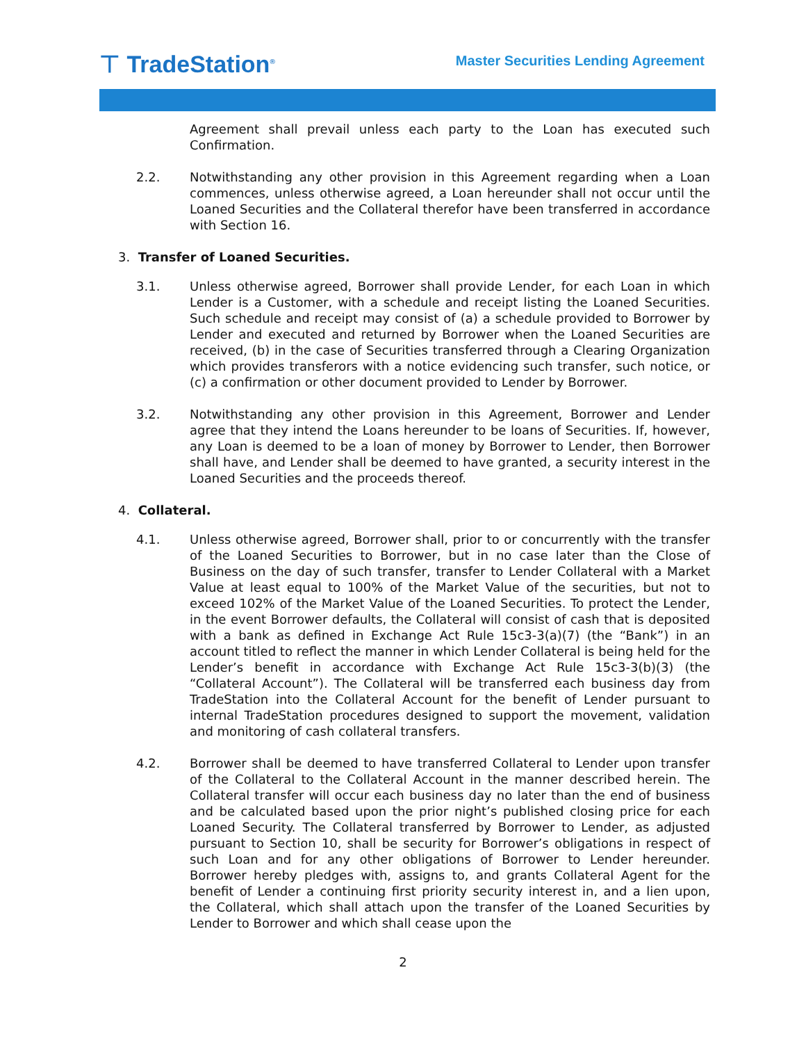⊤ TradeStation<sup>®</sup>
Master Securities Lending Agreement
Agreement shall prevail unless each party to the Loan has executed such Confirmation.
2.2. Notwithstanding any other provision in this Agreement regarding when a Loan commences, unless otherwise agreed, a Loan hereunder shall not occur until the Loaned Securities and the Collateral therefor have been transferred in accordance with Section 16.
3. Transfer of Loaned Securities.
3.1. Unless otherwise agreed, Borrower shall provide Lender, for each Loan in which Lender is a Customer, with a schedule and receipt listing the Loaned Securities. Such schedule and receipt may consist of (a) a schedule provided to Borrower by Lender and executed and returned by Borrower when the Loaned Securities are received, (b) in the case of Securities transferred through a Clearing Organization which provides transferors with a notice evidencing such transfer, such notice, or (c) a confirmation or other document provided to Lender by Borrower.
3.2. Notwithstanding any other provision in this Agreement, Borrower and Lender agree that they intend the Loans hereunder to be loans of Securities. If, however, any Loan is deemed to be a loan of money by Borrower to Lender, then Borrower shall have, and Lender shall be deemed to have granted, a security interest in the Loaned Securities and the proceeds thereof.
4. Collateral.
4.1. Unless otherwise agreed, Borrower shall, prior to or concurrently with the transfer of the Loaned Securities to Borrower, but in no case later than the Close of Business on the day of such transfer, transfer to Lender Collateral with a Market Value at least equal to 100% of the Market Value of the securities, but not to exceed 102% of the Market Value of the Loaned Securities. To protect the Lender, in the event Borrower defaults, the Collateral will consist of cash that is deposited with a bank as defined in Exchange Act Rule 15c3-3(a)(7) (the “Bank”) in an account titled to reflect the manner in which Lender Collateral is being held for the Lender’s benefit in accordance with Exchange Act Rule 15c3-3(b)(3) (the “Collateral Account”). The Collateral will be transferred each business day from TradeStation into the Collateral Account for the benefit of Lender pursuant to internal TradeStation procedures designed to support the movement, validation and monitoring of cash collateral transfers.
4.2. Borrower shall be deemed to have transferred Collateral to Lender upon transfer of the Collateral to the Collateral Account in the manner described herein. The Collateral transfer will occur each business day no later than the end of business and be calculated based upon the prior night’s published closing price for each Loaned Security. The Collateral transferred by Borrower to Lender, as adjusted pursuant to Section 10, shall be security for Borrower’s obligations in respect of such Loan and for any other obligations of Borrower to Lender hereunder. Borrower hereby pledges with, assigns to, and grants Collateral Agent for the benefit of Lender a continuing first priority security interest in, and a lien upon, the Collateral, which shall attach upon the transfer of the Loaned Securities by Lender to Borrower and which shall cease upon the
2